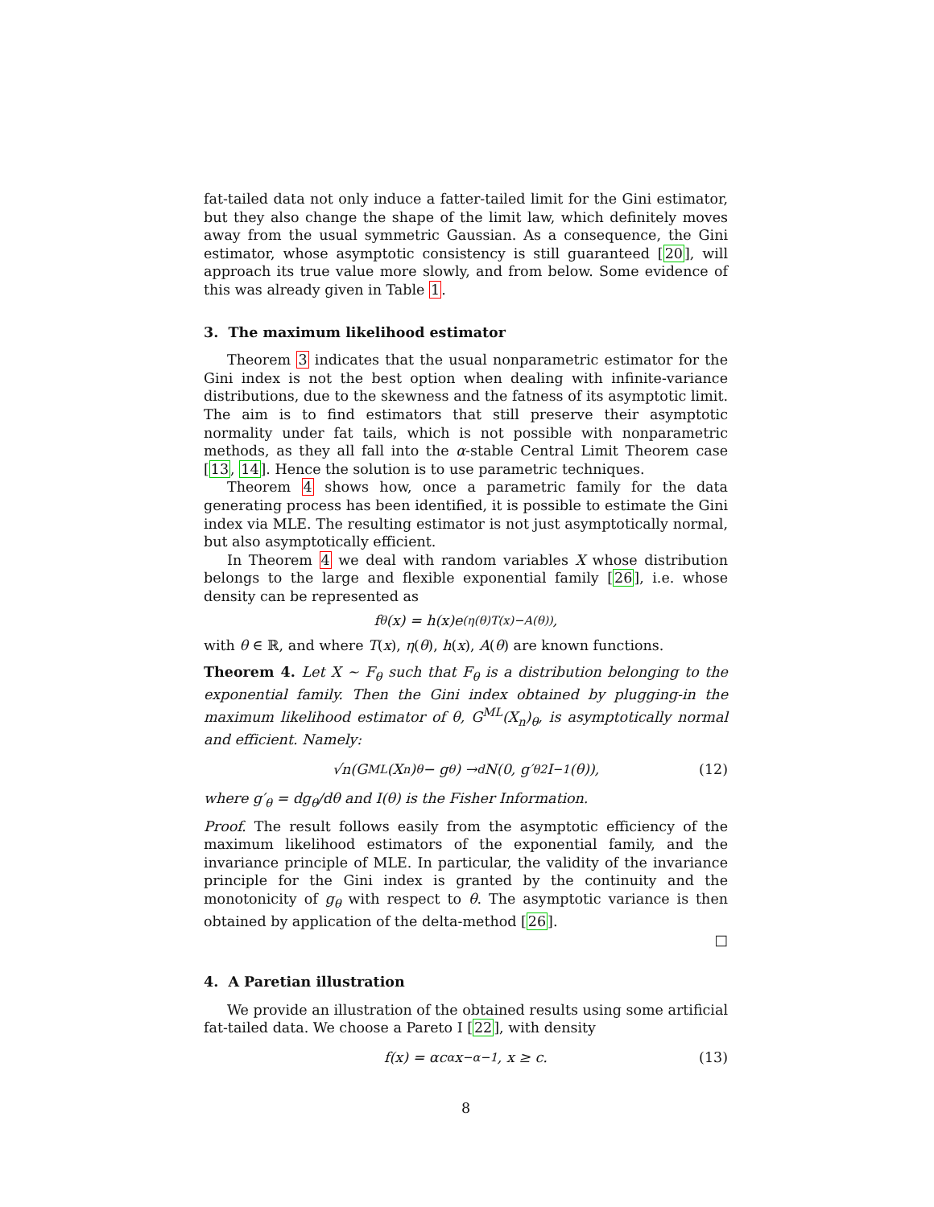fat-tailed data not only induce a fatter-tailed limit for the Gini estimator, but they also change the shape of the limit law, which definitely moves away from the usual symmetric Gaussian. As a consequence, the Gini estimator, whose asymptotic consistency is still guaranteed [20], will approach its true value more slowly, and from below. Some evidence of this was already given in Table 1.
3. The maximum likelihood estimator
Theorem 3 indicates that the usual nonparametric estimator for the Gini index is not the best option when dealing with infinite-variance distributions, due to the skewness and the fatness of its asymptotic limit. The aim is to find estimators that still preserve their asymptotic normality under fat tails, which is not possible with nonparametric methods, as they all fall into the α-stable Central Limit Theorem case [13, 14]. Hence the solution is to use parametric techniques.
Theorem 4 shows how, once a parametric family for the data generating process has been identified, it is possible to estimate the Gini index via MLE. The resulting estimator is not just asymptotically normal, but also asymptotically efficient.
In Theorem 4 we deal with random variables X whose distribution belongs to the large and flexible exponential family [26], i.e. whose density can be represented as
f<sub>θ</sub>(x) = h(x)e<sup>(η(θ)T(x)−A(θ))</sup>,
with θ ∈ ℝ, and where T(x), η(θ), h(x), A(θ) are known functions.
Theorem 4. Let X ∼ F<sub>θ</sub> such that F<sub>θ</sub> is a distribution belonging to the exponential family. Then the Gini index obtained by plugging-in the maximum likelihood estimator of θ, G<sup>ML</sup>(X<sub>n</sub>)<sub>θ</sub>, is asymptotically normal and efficient. Namely:
√n(G<sup>ML</sup>(X<sub>n</sub>)<sub>θ</sub> − g<sub>θ</sub>) →<sup>d</sup> N(0, g′<sub>θ</sub><sup>2</sup>I<sup>−1</sup>(θ)), (12)
where g′<sub>θ</sub> = dg<sub>θ</sub>/dθ and I(θ) is the Fisher Information.
Proof. The result follows easily from the asymptotic efficiency of the maximum likelihood estimators of the exponential family, and the invariance principle of MLE. In particular, the validity of the invariance principle for the Gini index is granted by the continuity and the monotonicity of g<sub>θ</sub> with respect to θ. The asymptotic variance is then obtained by application of the delta-method [26].
□
4. A Paretian illustration
We provide an illustration of the obtained results using some artificial fat-tailed data. We choose a Pareto I [22], with density
f(x) = αc<sup>α</sup>x<sup>−α−1</sup>, x ≥ c. (13)
8